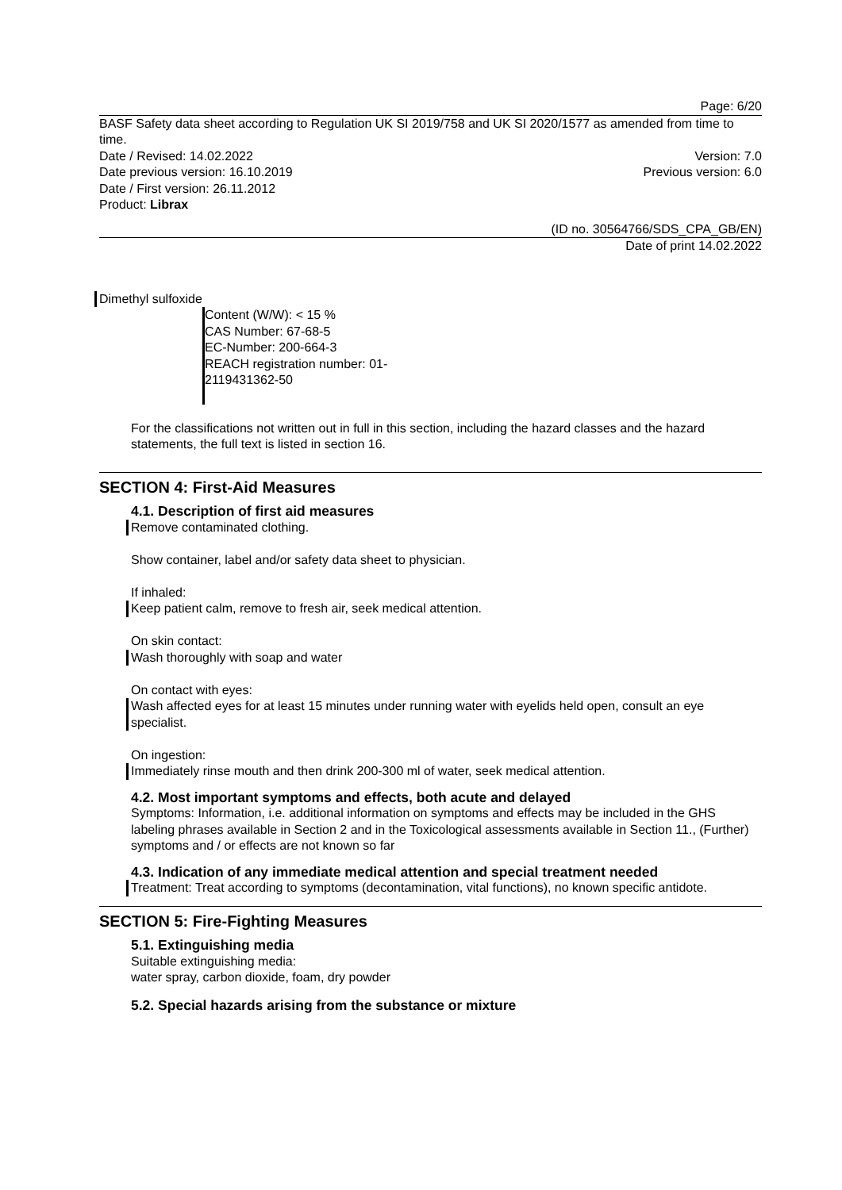Page: 6/20
BASF Safety data sheet according to Regulation UK SI 2019/758 and UK SI 2020/1577 as amended from time to time.
Date / Revised: 14.02.2022 Version: 7.0
Date previous version: 16.10.2019 Previous version: 6.0
Date / First version: 26.11.2012
Product: Librax
(ID no. 30564766/SDS_CPA_GB/EN)
Date of print 14.02.2022
Dimethyl sulfoxide
Content (W/W): < 15 %
CAS Number: 67-68-5
EC-Number: 200-664-3
REACH registration number: 01-2119431362-50
For the classifications not written out in full in this section, including the hazard classes and the hazard statements, the full text is listed in section 16.
SECTION 4: First-Aid Measures
4.1. Description of first aid measures
Remove contaminated clothing.
Show container, label and/or safety data sheet to physician.
If inhaled:
Keep patient calm, remove to fresh air, seek medical attention.
On skin contact:
Wash thoroughly with soap and water
On contact with eyes:
Wash affected eyes for at least 15 minutes under running water with eyelids held open, consult an eye specialist.
On ingestion:
Immediately rinse mouth and then drink 200-300 ml of water, seek medical attention.
4.2. Most important symptoms and effects, both acute and delayed
Symptoms: Information, i.e. additional information on symptoms and effects may be included in the GHS labeling phrases available in Section 2 and in the Toxicological assessments available in Section 11., (Further) symptoms and / or effects are not known so far
4.3. Indication of any immediate medical attention and special treatment needed
Treatment: Treat according to symptoms (decontamination, vital functions), no known specific antidote.
SECTION 5: Fire-Fighting Measures
5.1. Extinguishing media
Suitable extinguishing media:
water spray, carbon dioxide, foam, dry powder
5.2. Special hazards arising from the substance or mixture